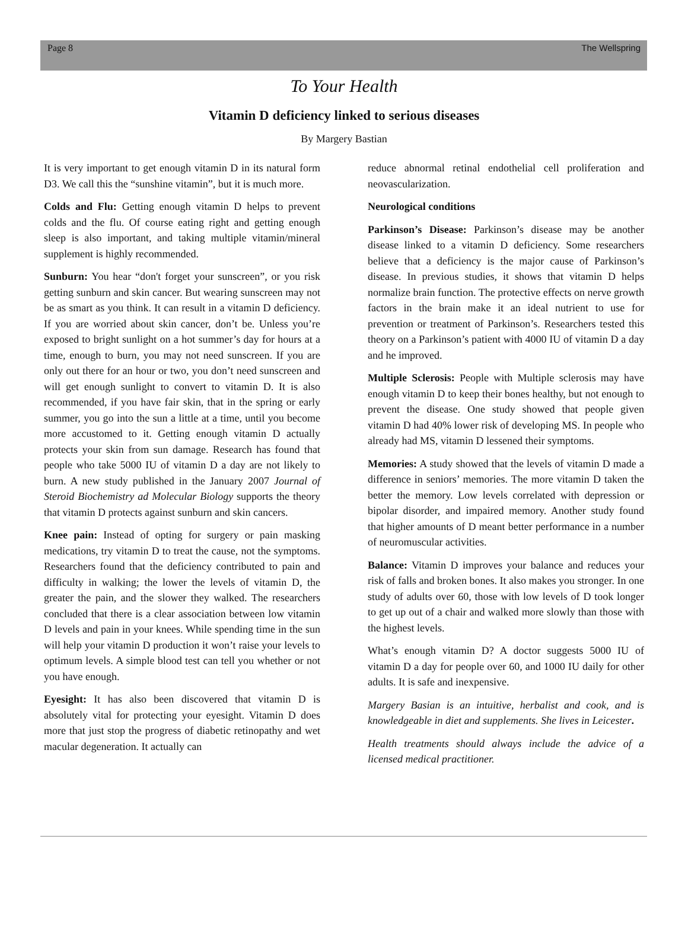Page 8 The Wellspring
To Your Health
Vitamin D deficiency linked to serious diseases
By Margery Bastian
It is very important to get enough vitamin D in its natural form D3. We call this the “sunshine vitamin”, but it is much more.
Colds and Flu: Getting enough vitamin D helps to prevent colds and the flu. Of course eating right and getting enough sleep is also important, and taking multiple vitamin/mineral supplement is highly recommended.
Sunburn: You hear “don't forget your sunscreen”, or you risk getting sunburn and skin cancer. But wearing sunscreen may not be as smart as you think. It can result in a vitamin D deficiency. If you are worried about skin cancer, don’t be. Unless you’re exposed to bright sunlight on a hot summer’s day for hours at a time, enough to burn, you may not need sunscreen. If you are only out there for an hour or two, you don’t need sunscreen and will get enough sunlight to convert to vitamin D. It is also recommended, if you have fair skin, that in the spring or early summer, you go into the sun a little at a time, until you become more accustomed to it. Getting enough vitamin D actually protects your skin from sun damage. Research has found that people who take 5000 IU of vitamin D a day are not likely to burn. A new study published in the January 2007 Journal of Steroid Biochemistry ad Molecular Biology supports the theory that vitamin D protects against sunburn and skin cancers.
Knee pain: Instead of opting for surgery or pain masking medications, try vitamin D to treat the cause, not the symptoms. Researchers found that the deficiency contributed to pain and difficulty in walking; the lower the levels of vitamin D, the greater the pain, and the slower they walked. The researchers concluded that there is a clear association between low vitamin D levels and pain in your knees. While spending time in the sun will help your vitamin D production it won’t raise your levels to optimum levels. A simple blood test can tell you whether or not you have enough.
Eyesight: It has also been discovered that vitamin D is absolutely vital for protecting your eyesight. Vitamin D does more that just stop the progress of diabetic retinopathy and wet macular degeneration. It actually can
reduce abnormal retinal endothelial cell proliferation and neovascularization.
Neurological conditions
Parkinson’s Disease: Parkinson’s disease may be another disease linked to a vitamin D deficiency. Some researchers believe that a deficiency is the major cause of Parkinson’s disease. In previous studies, it shows that vitamin D helps normalize brain function. The protective effects on nerve growth factors in the brain make it an ideal nutrient to use for prevention or treatment of Parkinson’s. Researchers tested this theory on a Parkinson’s patient with 4000 IU of vitamin D a day and he improved.
Multiple Sclerosis: People with Multiple sclerosis may have enough vitamin D to keep their bones healthy, but not enough to prevent the disease. One study showed that people given vitamin D had 40% lower risk of developing MS. In people who already had MS, vitamin D lessened their symptoms.
Memories: A study showed that the levels of vitamin D made a difference in seniors’ memories. The more vitamin D taken the better the memory. Low levels correlated with depression or bipolar disorder, and impaired memory. Another study found that higher amounts of D meant better performance in a number of neuromuscular activities.
Balance: Vitamin D improves your balance and reduces your risk of falls and broken bones. It also makes you stronger. In one study of adults over 60, those with low levels of D took longer to get up out of a chair and walked more slowly than those with the highest levels.
What’s enough vitamin D? A doctor suggests 5000 IU of vitamin D a day for people over 60, and 1000 IU daily for other adults. It is safe and inexpensive.
Margery Basian is an intuitive, herbalist and cook, and is knowledgeable in diet and supplements. She lives in Leicester.
Health treatments should always include the advice of a licensed medical practitioner.